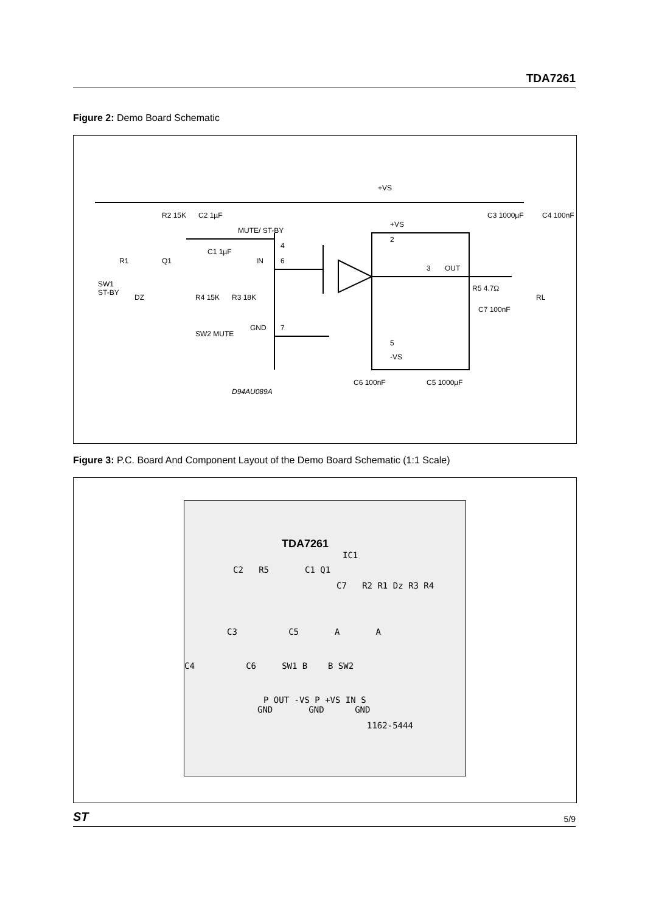TDA7261
Figure 2: Demo Board Schematic
+VS
R2 15K
C2 1µF
MUTE/ ST-BY
C1 1µF
IN
4
6
R1
Q1
SW1
ST-BY
DZ
R4 15K
R3 18K
GND
7
SW2 MUTE
+VS
2
3
OUT
R5 4.7Ω
C7 100nF
RL
C3 1000µF
C4 100nF
5
-VS
C6 100nF
C5 1000µF
D94AU089A
Figure 3: P.C. Board And Component Layout of the Demo Board Schematic (1:1 Scale)
TDA7261
IC1
C2 R5 C1 Q1
C7 R2 R1 Dz R3 R4
C3 C5 A A
C4 C6 SW1 B B SW2
P OUT -VS P +VS IN S
GND GND GND
1162-5444
ST 5/9